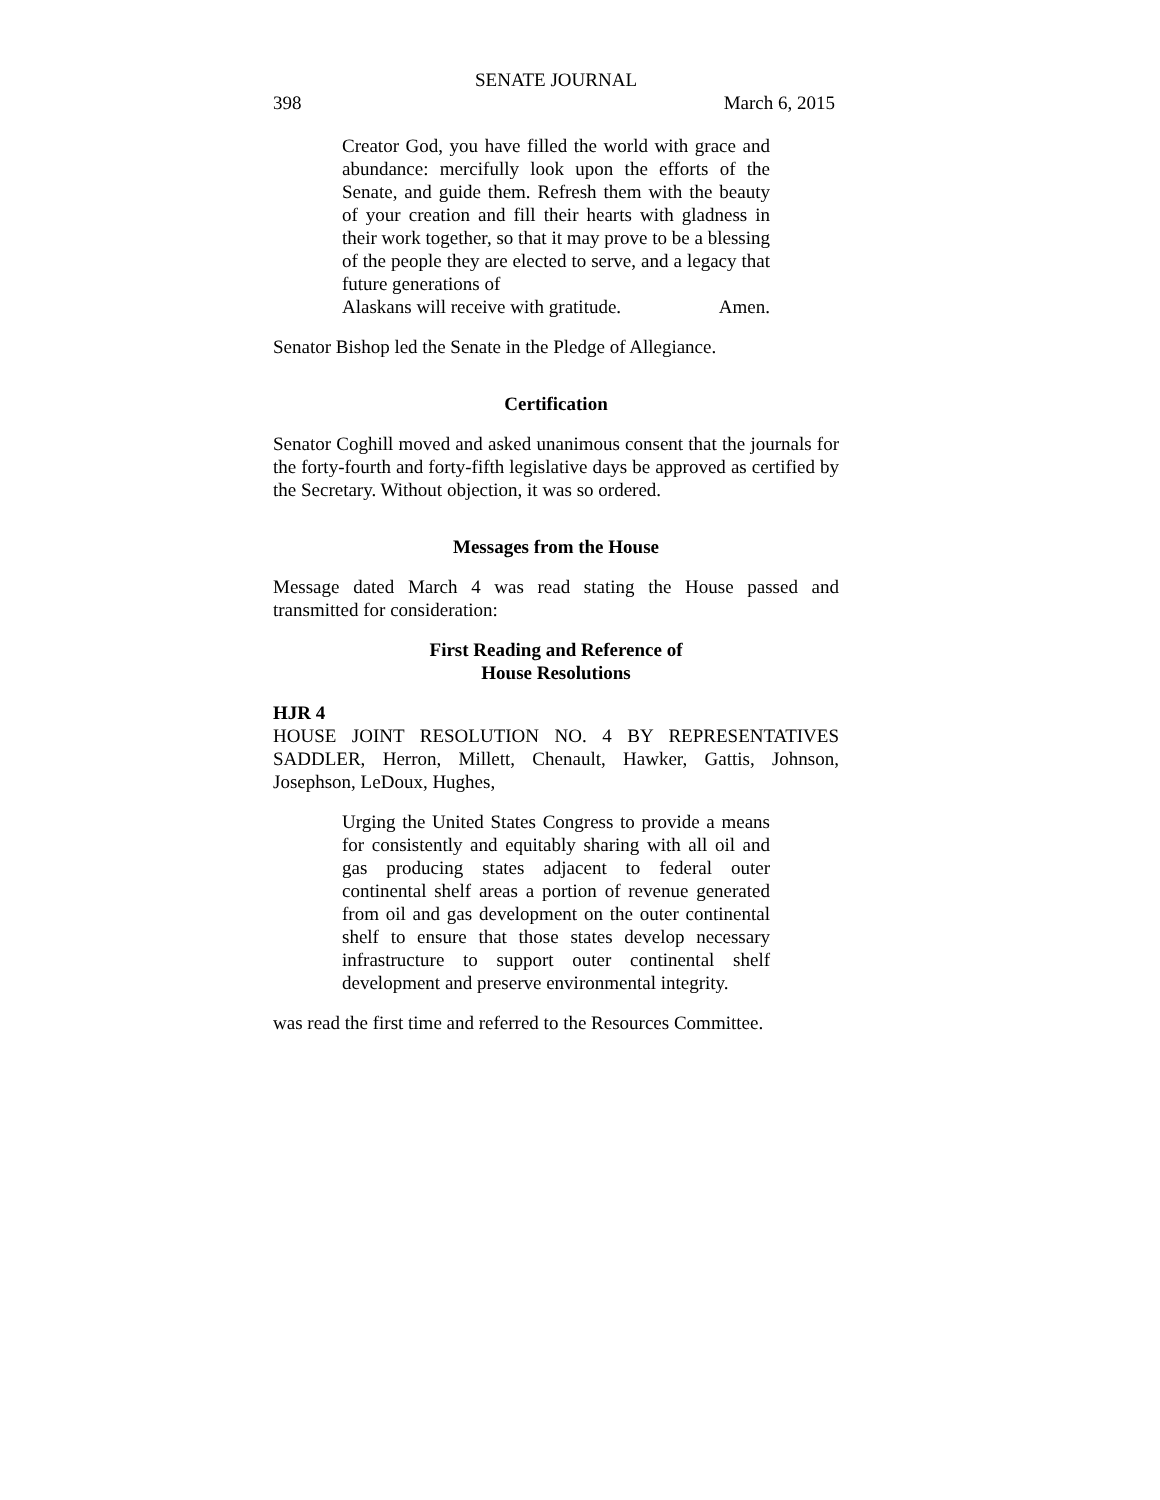SENATE JOURNAL
398 March 6, 2015
Creator God, you have filled the world with grace and abundance: mercifully look upon the efforts of the Senate, and guide them. Refresh them with the beauty of your creation and fill their hearts with gladness in their work together, so that it may prove to be a blessing of the people they are elected to serve, and a legacy that future generations of
Alaskans will receive with gratitude. Amen.
Senator Bishop led the Senate in the Pledge of Allegiance.
Certification
Senator Coghill moved and asked unanimous consent that the journals for the forty-fourth and forty-fifth legislative days be approved as certified by the Secretary. Without objection, it was so ordered.
Messages from the House
Message dated March 4 was read stating the House passed and transmitted for consideration:
First Reading and Reference of
House Resolutions
HJR 4
HOUSE JOINT RESOLUTION NO. 4 BY REPRESENTATIVES SADDLER, Herron, Millett, Chenault, Hawker, Gattis, Johnson, Josephson, LeDoux, Hughes,
Urging the United States Congress to provide a means for consistently and equitably sharing with all oil and gas producing states adjacent to federal outer continental shelf areas a portion of revenue generated from oil and gas development on the outer continental shelf to ensure that those states develop necessary infrastructure to support outer continental shelf development and preserve environmental integrity.
was read the first time and referred to the Resources Committee.